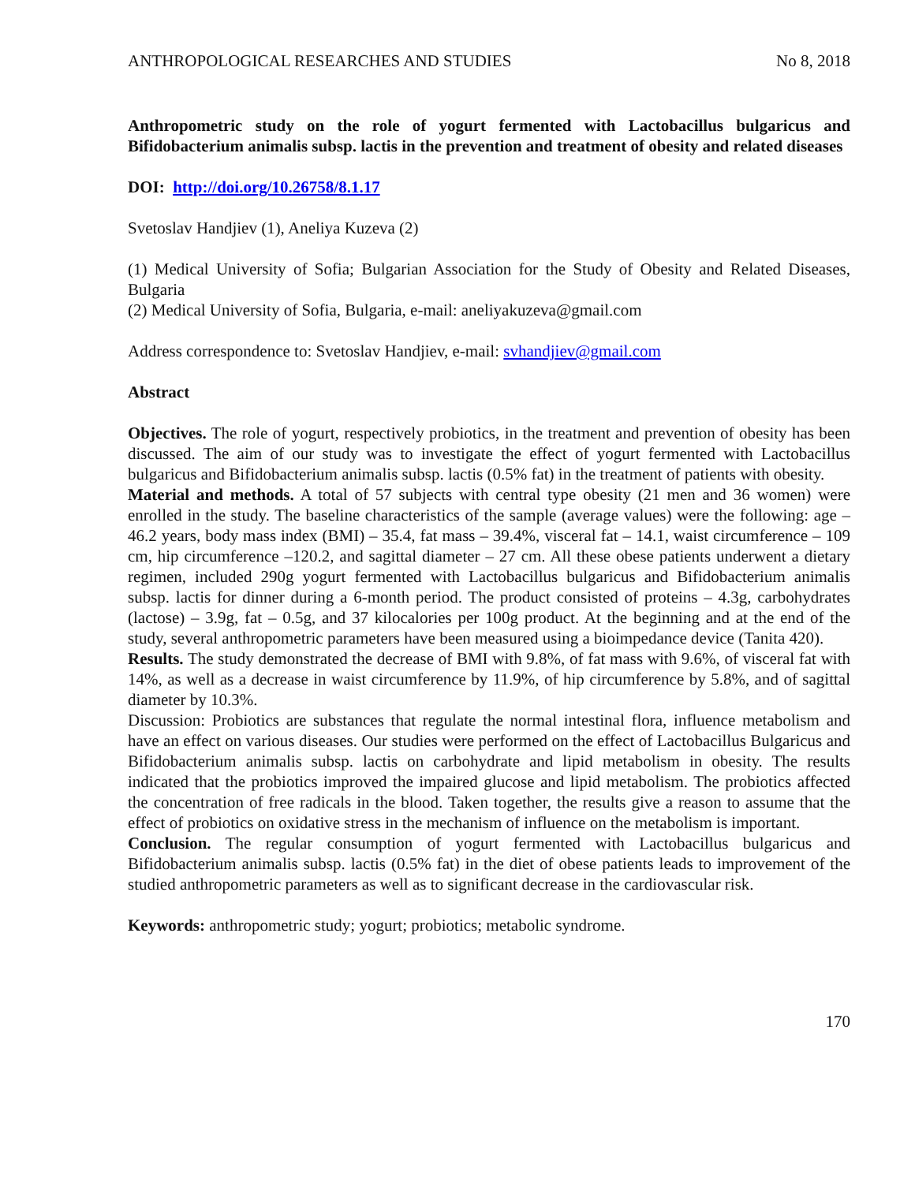ANTHROPOLOGICAL RESEARCHES AND STUDIES No 8, 2018
Anthropometric study on the role of yogurt fermented with Lactobacillus bulgaricus and Bifidobacterium animalis subsp. lactis in the prevention and treatment of obesity and related diseases
DOI: http://doi.org/10.26758/8.1.17
Svetoslav Handjiev (1), Aneliya Kuzeva (2)
(1) Medical University of Sofia; Bulgarian Association for the Study of Obesity and Related Diseases, Bulgaria
(2) Medical University of Sofia, Bulgaria, e-mail: aneliyakuzeva@gmail.com
Address correspondence to: Svetoslav Handjiev, e-mail: svhandjiev@gmail.com
Abstract
Objectives. The role of yogurt, respectively probiotics, in the treatment and prevention of obesity has been discussed. The aim of our study was to investigate the effect of yogurt fermented with Lactobacillus bulgaricus and Bifidobacterium animalis subsp. lactis (0.5% fat) in the treatment of patients with obesity.
Material and methods. A total of 57 subjects with central type obesity (21 men and 36 women) were enrolled in the study. The baseline characteristics of the sample (average values) were the following: age – 46.2 years, body mass index (BMI) – 35.4, fat mass – 39.4%, visceral fat – 14.1, waist circumference – 109 cm, hip circumference –120.2, and sagittal diameter – 27 cm. All these obese patients underwent a dietary regimen, included 290g yogurt fermented with Lactobacillus bulgaricus and Bifidobacterium animalis subsp. lactis for dinner during a 6-month period. The product consisted of proteins – 4.3g, carbohydrates (lactose) – 3.9g, fat – 0.5g, and 37 kilocalories per 100g product. At the beginning and at the end of the study, several anthropometric parameters have been measured using a bioimpedance device (Tanita 420).
Results. The study demonstrated the decrease of BMI with 9.8%, of fat mass with 9.6%, of visceral fat with 14%, as well as a decrease in waist circumference by 11.9%, of hip circumference by 5.8%, and of sagittal diameter by 10.3%.
Discussion: Probiotics are substances that regulate the normal intestinal flora, influence metabolism and have an effect on various diseases. Our studies were performed on the effect of Lactobacillus Bulgaricus and Bifidobacterium animalis subsp. lactis on carbohydrate and lipid metabolism in obesity. The results indicated that the probiotics improved the impaired glucose and lipid metabolism. The probiotics affected the concentration of free radicals in the blood. Taken together, the results give a reason to assume that the effect of probiotics on oxidative stress in the mechanism of influence on the metabolism is important.
Conclusion. The regular consumption of yogurt fermented with Lactobacillus bulgaricus and Bifidobacterium animalis subsp. lactis (0.5% fat) in the diet of obese patients leads to improvement of the studied anthropometric parameters as well as to significant decrease in the cardiovascular risk.
Keywords: anthropometric study; yogurt; probiotics; metabolic syndrome.
170